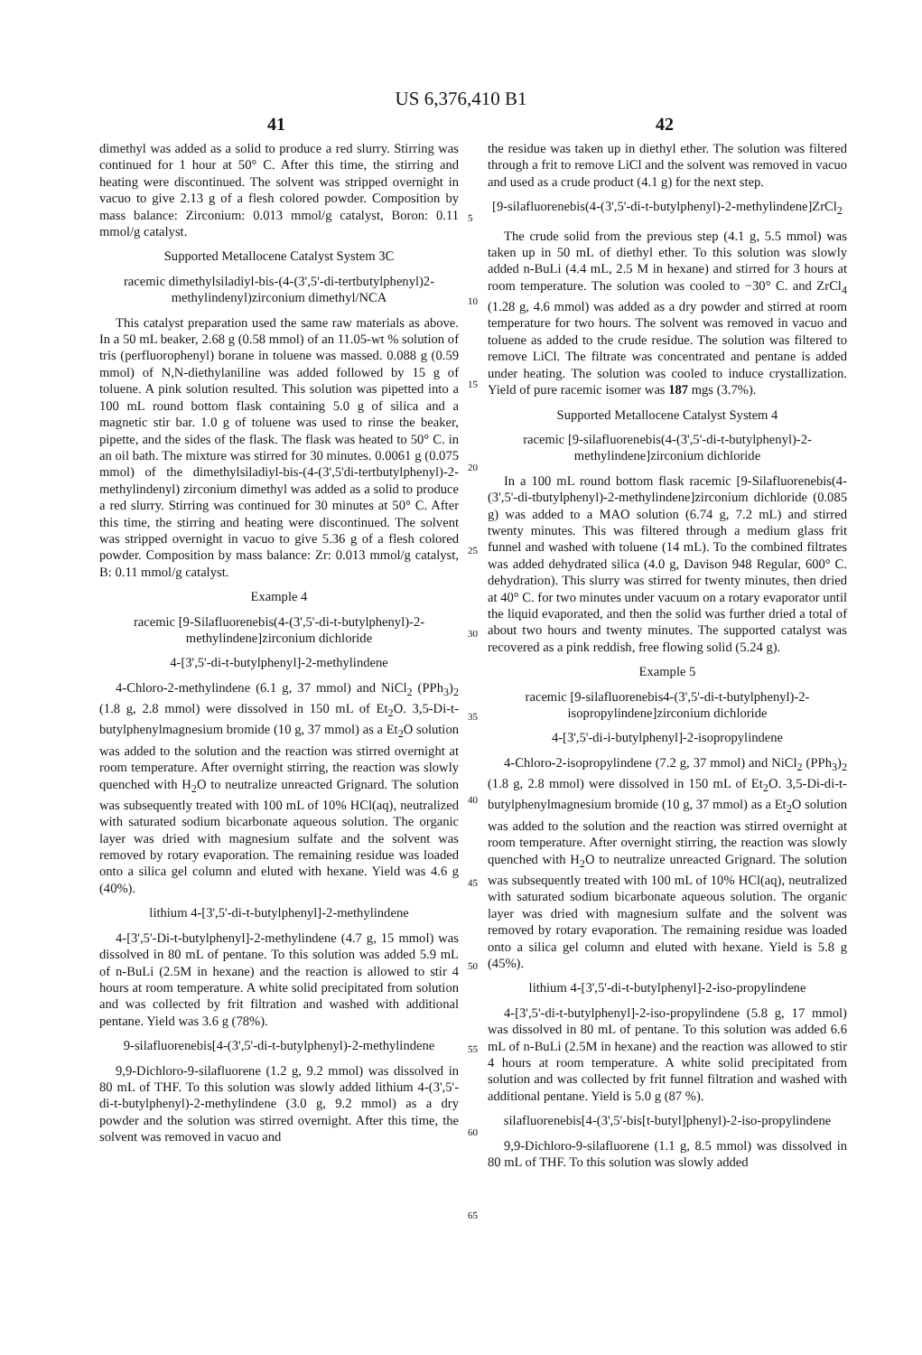US 6,376,410 B1
41 42
dimethyl was added as a solid to produce a red slurry. Stirring was continued for 1 hour at 50° C. After this time, the stirring and heating were discontinued. The solvent was stripped overnight in vacuo to give 2.13 g of a flesh colored powder. Composition by mass balance: Zirconium: 0.013 mmol/g catalyst, Boron: 0.11 mmol/g catalyst.
Supported Metallocene Catalyst System 3C
racemic dimethylsiladiyl-bis-(4-(3',5'-di-tertbutylphenyl)2-methylindenyl)zirconium dimethyl/NCA
This catalyst preparation used the same raw materials as above. In a 50 mL beaker, 2.68 g (0.58 mmol) of an 11.05-wt % solution of tris (perfluorophenyl) borane in toluene was massed. 0.088 g (0.59 mmol) of N,N-diethylaniline was added followed by 15 g of toluene. A pink solution resulted. This solution was pipetted into a 100 mL round bottom flask containing 5.0 g of silica and a magnetic stir bar. 1.0 g of toluene was used to rinse the beaker, pipette, and the sides of the flask. The flask was heated to 50° C. in an oil bath. The mixture was stirred for 30 minutes. 0.0061 g (0.075 mmol) of the dimethylsiladiyl-bis-(4-(3',5'di-tertbutylphenyl)-2-methylindenyl) zirconium dimethyl was added as a solid to produce a red slurry. Stirring was continued for 30 minutes at 50° C. After this time, the stirring and heating were discontinued. The solvent was stripped overnight in vacuo to give 5.36 g of a flesh colored powder. Composition by mass balance: Zr: 0.013 mmol/g catalyst, B: 0.11 mmol/g catalyst.
Example 4
racemic [9-Silafluorenebis(4-(3',5'-di-t-butylphenyl)-2-methylindene]zirconium dichloride
4-[3',5'-di-t-butylphenyl]-2-methylindene
4-Chloro-2-methylindene (6.1 g, 37 mmol) and NiCl<sub>2</sub> (PPh<sub>3</sub>)<sub>2</sub> (1.8 g, 2.8 mmol) were dissolved in 150 mL of Et<sub>2</sub>O. 3,5-Di-t-butylphenylmagnesium bromide (10 g, 37 mmol) as a Et<sub>2</sub>O solution was added to the solution and the reaction was stirred overnight at room temperature. After overnight stirring, the reaction was slowly quenched with H<sub>2</sub>O to neutralize unreacted Grignard. The solution was subsequently treated with 100 mL of 10% HCl(aq), neutralized with saturated sodium bicarbonate aqueous solution. The organic layer was dried with magnesium sulfate and the solvent was removed by rotary evaporation. The remaining residue was loaded onto a silica gel column and eluted with hexane. Yield was 4.6 g (40%).
lithium 4-[3',5'-di-t-butylphenyl]-2-methylindene
4-[3',5'-Di-t-butylphenyl]-2-methylindene (4.7 g, 15 mmol) was dissolved in 80 mL of pentane. To this solution was added 5.9 mL of n-BuLi (2.5M in hexane) and the reaction is allowed to stir 4 hours at room temperature. A white solid precipitated from solution and was collected by frit filtration and washed with additional pentane. Yield was 3.6 g (78%).
9-silafluorenebis[4-(3',5'-di-t-butylphenyl)-2-methylindene
9,9-Dichloro-9-silafluorene (1.2 g, 9.2 mmol) was dissolved in 80 mL of THF. To this solution was slowly added lithium 4-(3',5'-di-t-butylphenyl)-2-methylindene (3.0 g, 9.2 mmol) as a dry powder and the solution was stirred overnight. After this time, the solvent was removed in vacuo and
5
10
15
20
25
30
35
40
45
50
55
60
65
the residue was taken up in diethyl ether. The solution was filtered through a frit to remove LiCl and the solvent was removed in vacuo and used as a crude product (4.1 g) for the next step.
[9-silafluorenebis(4-(3',5'-di-t-butylphenyl)-2-methylindene]ZrCl<sub>2</sub>
The crude solid from the previous step (4.1 g, 5.5 mmol) was taken up in 50 mL of diethyl ether. To this solution was slowly added n-BuLi (4.4 mL, 2.5 M in hexane) and stirred for 3 hours at room temperature. The solution was cooled to −30° C. and ZrCl<sub>4</sub> (1.28 g, 4.6 mmol) was added as a dry powder and stirred at room temperature for two hours. The solvent was removed in vacuo and toluene as added to the crude residue. The solution was filtered to remove LiCl. The filtrate was concentrated and pentane is added under heating. The solution was cooled to induce crystallization. Yield of pure racemic isomer was 187 mgs (3.7%).
Supported Metallocene Catalyst System 4
racemic [9-silafluorenebis(4-(3',5'-di-t-butylphenyl)-2-methylindene]zirconium dichloride
In a 100 mL round bottom flask racemic [9-Silafluorenebis(4-(3',5'-di-tbutylphenyl)-2-methylindene]zirconium dichloride (0.085 g) was added to a MAO solution (6.74 g, 7.2 mL) and stirred twenty minutes. This was filtered through a medium glass frit funnel and washed with toluene (14 mL). To the combined filtrates was added dehydrated silica (4.0 g, Davison 948 Regular, 600° C. dehydration). This slurry was stirred for twenty minutes, then dried at 40° C. for two minutes under vacuum on a rotary evaporator until the liquid evaporated, and then the solid was further dried a total of about two hours and twenty minutes. The supported catalyst was recovered as a pink reddish, free flowing solid (5.24 g).
Example 5
racemic [9-silafluorenebis4-(3',5'-di-t-butylphenyl)-2-isopropylindene]zirconium dichloride
4-[3',5'-di-i-butylphenyl]-2-isopropylindene
4-Chloro-2-isopropylindene (7.2 g, 37 mmol) and NiCl<sub>2</sub> (PPh<sub>3</sub>)<sub>2</sub> (1.8 g, 2.8 mmol) were dissolved in 150 mL of Et<sub>2</sub>O. 3,5-Di-di-t-butylphenylmagnesium bromide (10 g, 37 mmol) as a Et<sub>2</sub>O solution was added to the solution and the reaction was stirred overnight at room temperature. After overnight stirring, the reaction was slowly quenched with H<sub>2</sub>O to neutralize unreacted Grignard. The solution was subsequently treated with 100 mL of 10% HCl(aq), neutralized with saturated sodium bicarbonate aqueous solution. The organic layer was dried with magnesium sulfate and the solvent was removed by rotary evaporation. The remaining residue was loaded onto a silica gel column and eluted with hexane. Yield is 5.8 g (45%).
lithium 4-[3',5'-di-t-butylphenyl]-2-iso-propylindene
4-[3',5'-di-t-butylphenyl]-2-iso-propylindene (5.8 g, 17 mmol) was dissolved in 80 mL of pentane. To this solution was added 6.6 mL of n-BuLi (2.5M in hexane) and the reaction was allowed to stir 4 hours at room temperature. A white solid precipitated from solution and was collected by frit funnel filtration and washed with additional pentane. Yield is 5.0 g (87 %).
silafluorenebis[4-(3',5'-bis[t-butyl]phenyl)-2-iso-propylindene
9,9-Dichloro-9-silafluorene (1.1 g, 8.5 mmol) was dissolved in 80 mL of THF. To this solution was slowly added